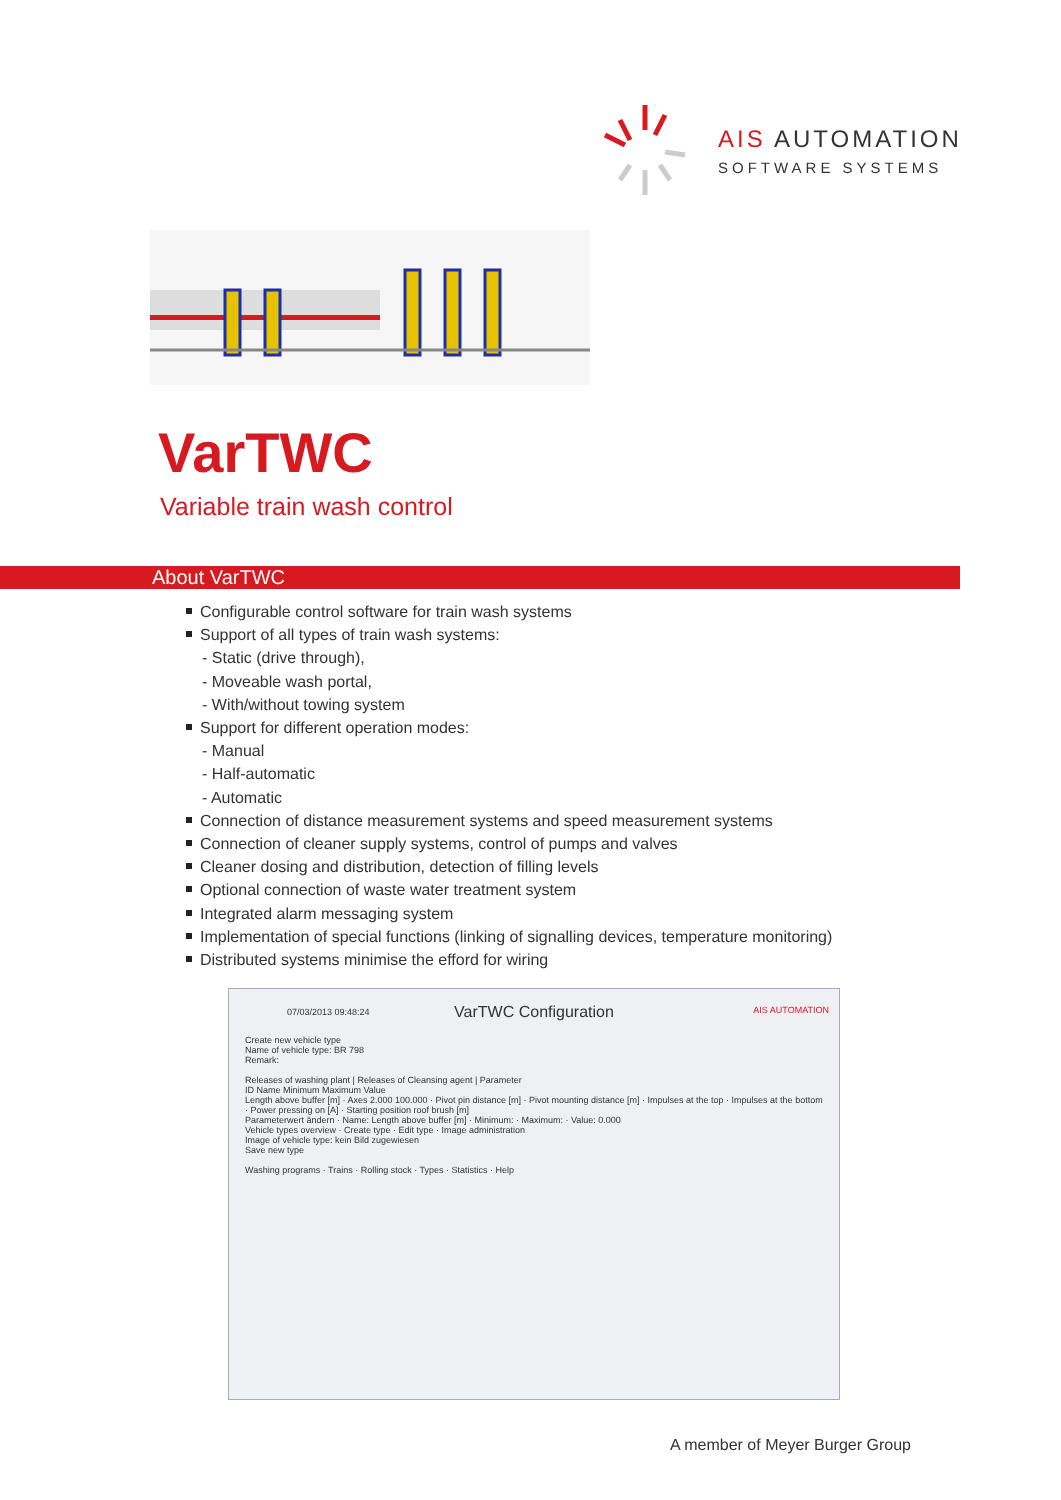AIS AUTOMATION
SOFTWARE SYSTEMS
VarTWC
Variable train wash control
About VarTWC
Configurable control software for train wash systems
Support of all types of train wash systems:
- Static (drive through),
- Moveable wash portal,
- With/without towing system
Support for different operation modes:
- Manual
- Half-automatic
- Automatic
Connection of distance measurement systems and speed measurement systems
Connection of cleaner supply systems, control of pumps and valves
Cleaner dosing and distribution, detection of filling levels
Optional connection of waste water treatment system
Integrated alarm messaging system
Implementation of special functions (linking of signalling devices, temperature monitoring)
Distributed systems minimise the efford for wiring
07/03/2013 09:48:24 AIS AUTOMATION
VarTWC Configuration
Create new vehicle type
Name of vehicle type: BR 798
Remark:
Releases of washing plant | Releases of Cleansing agent | Parameter
ID Name Minimum Maximum Value
Length above buffer [m] · Axes 2.000 100.000 · Pivot pin distance [m] · Pivot mounting distance [m] · Impulses at the top · Impulses at the bottom · Power pressing on [A] · Starting position roof brush [m]
Parameterwert ändern · Name: Length above buffer [m] · Minimum: · Maximum: · Value: 0.000
Vehicle types overview · Create type · Edit type · Image administration
Image of vehicle type: kein Bild zugewiesen
Save new type
Washing programs · Trains · Rolling stock · Types · Statistics · Help
A member of Meyer Burger Group